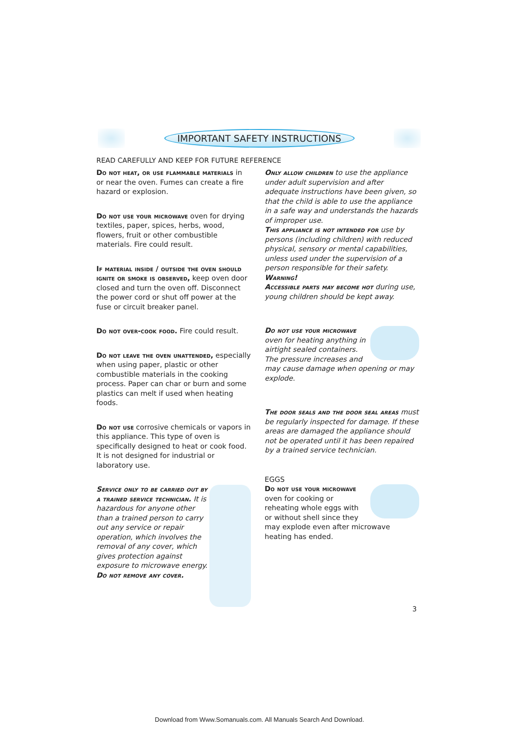IMPORTANT SAFETY INSTRUCTIONS
READ CAREFULLY AND KEEP FOR FUTURE REFERENCE
Do not heat, or use flammable materials in or near the oven. Fumes can create a fire hazard or explosion.
Do not use your microwave oven for drying textiles, paper, spices, herbs, wood, flowers, fruit or other combustible materials. Fire could result.
If material inside / outside the oven should ignite or smoke is observed, keep oven door closed and turn the oven off. Disconnect the power cord or shut off power at the fuse or circuit breaker panel.
Do not over-cook food. Fire could result.
Do not leave the oven unattended, especially when using paper, plastic or other combustible materials in the cooking process. Paper can char or burn and some plastics can melt if used when heating foods.
Do not use corrosive chemicals or vapors in this appliance. This type of oven is specifically designed to heat or cook food. It is not designed for industrial or laboratory use.
Service only to be carried out by a trained service technician. It is hazardous for anyone other than a trained person to carry out any service or repair operation, which involves the removal of any cover, which gives protection against exposure to microwave energy.
Do not remove any cover.
Only allow children to use the appliance under adult supervision and after adequate instructions have been given, so that the child is able to use the appliance in a safe way and understands the hazards of improper use.
This appliance is not intended for use by persons (including children) with reduced physical, sensory or mental capabilities, unless used under the supervision of a person responsible for their safety.
Warning!
Accessible parts may become hot during use, young children should be kept away.
Do not use your microwave oven for heating anything in airtight sealed containers. The pressure increases and may cause damage when opening or may explode.
The door seals and the door seal areas must be regularly inspected for damage. If these areas are damaged the appliance should not be operated until it has been repaired by a trained service technician.
EGGS
Do not use your microwave oven for cooking or reheating whole eggs with or without shell since they may explode even after microwave heating has ended.
3
Download from Www.Somanuals.com. All Manuals Search And Download.